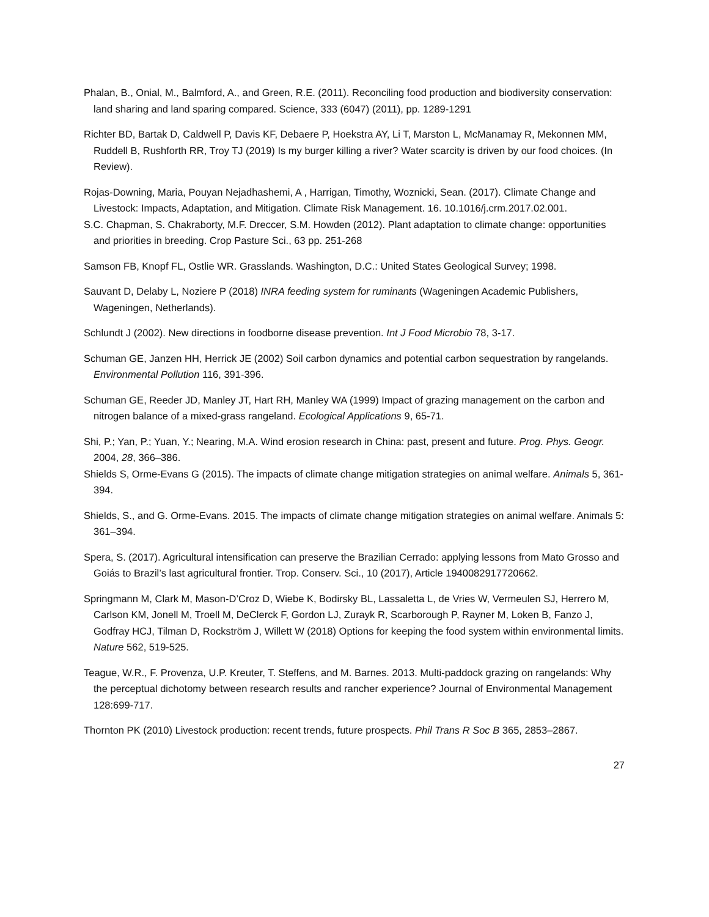Phalan, B., Onial, M., Balmford, A., and Green, R.E. (2011). Reconciling food production and biodiversity conservation: land sharing and land sparing compared. Science, 333 (6047) (2011), pp. 1289-1291
Richter BD, Bartak D, Caldwell P, Davis KF, Debaere P, Hoekstra AY, Li T, Marston L, McManamay R, Mekonnen MM, Ruddell B, Rushforth RR, Troy TJ (2019) Is my burger killing a river? Water scarcity is driven by our food choices. (In Review).
Rojas-Downing, Maria, Pouyan Nejadhashemi, A , Harrigan, Timothy, Woznicki, Sean. (2017). Climate Change and Livestock: Impacts, Adaptation, and Mitigation. Climate Risk Management. 16. 10.1016/j.crm.2017.02.001.
S.C. Chapman, S. Chakraborty, M.F. Dreccer, S.M. Howden (2012). Plant adaptation to climate change: opportunities and priorities in breeding. Crop Pasture Sci., 63 pp. 251-268
Samson FB, Knopf FL, Ostlie WR. Grasslands. Washington, D.C.: United States Geological Survey; 1998.
Sauvant D, Delaby L, Noziere P (2018) INRA feeding system for ruminants (Wageningen Academic Publishers, Wageningen, Netherlands).
Schlundt J (2002). New directions in foodborne disease prevention. Int J Food Microbio 78, 3-17.
Schuman GE, Janzen HH, Herrick JE (2002) Soil carbon dynamics and potential carbon sequestration by rangelands. Environmental Pollution 116, 391-396.
Schuman GE, Reeder JD, Manley JT, Hart RH, Manley WA (1999) Impact of grazing management on the carbon and nitrogen balance of a mixed-grass rangeland. Ecological Applications 9, 65-71.
Shi, P.; Yan, P.; Yuan, Y.; Nearing, M.A. Wind erosion research in China: past, present and future. Prog. Phys. Geogr. 2004, 28, 366–386.
Shields S, Orme-Evans G (2015). The impacts of climate change mitigation strategies on animal welfare. Animals 5, 361-394.
Shields, S., and G. Orme-Evans. 2015. The impacts of climate change mitigation strategies on animal welfare. Animals 5: 361–394.
Spera, S. (2017). Agricultural intensification can preserve the Brazilian Cerrado: applying lessons from Mato Grosso and Goiás to Brazil’s last agricultural frontier. Trop. Conserv. Sci., 10 (2017), Article 1940082917720662.
Springmann M, Clark M, Mason-D’Croz D, Wiebe K, Bodirsky BL, Lassaletta L, de Vries W, Vermeulen SJ, Herrero M, Carlson KM, Jonell M, Troell M, DeClerck F, Gordon LJ, Zurayk R, Scarborough P, Rayner M, Loken B, Fanzo J, Godfray HCJ, Tilman D, Rockström J, Willett W (2018) Options for keeping the food system within environmental limits. Nature 562, 519-525.
Teague, W.R., F. Provenza, U.P. Kreuter, T. Steffens, and M. Barnes. 2013. Multi-paddock grazing on rangelands: Why the perceptual dichotomy between research results and rancher experience? Journal of Environmental Management 128:699-717.
Thornton PK (2010) Livestock production: recent trends, future prospects. Phil Trans R Soc B 365, 2853–2867.
27